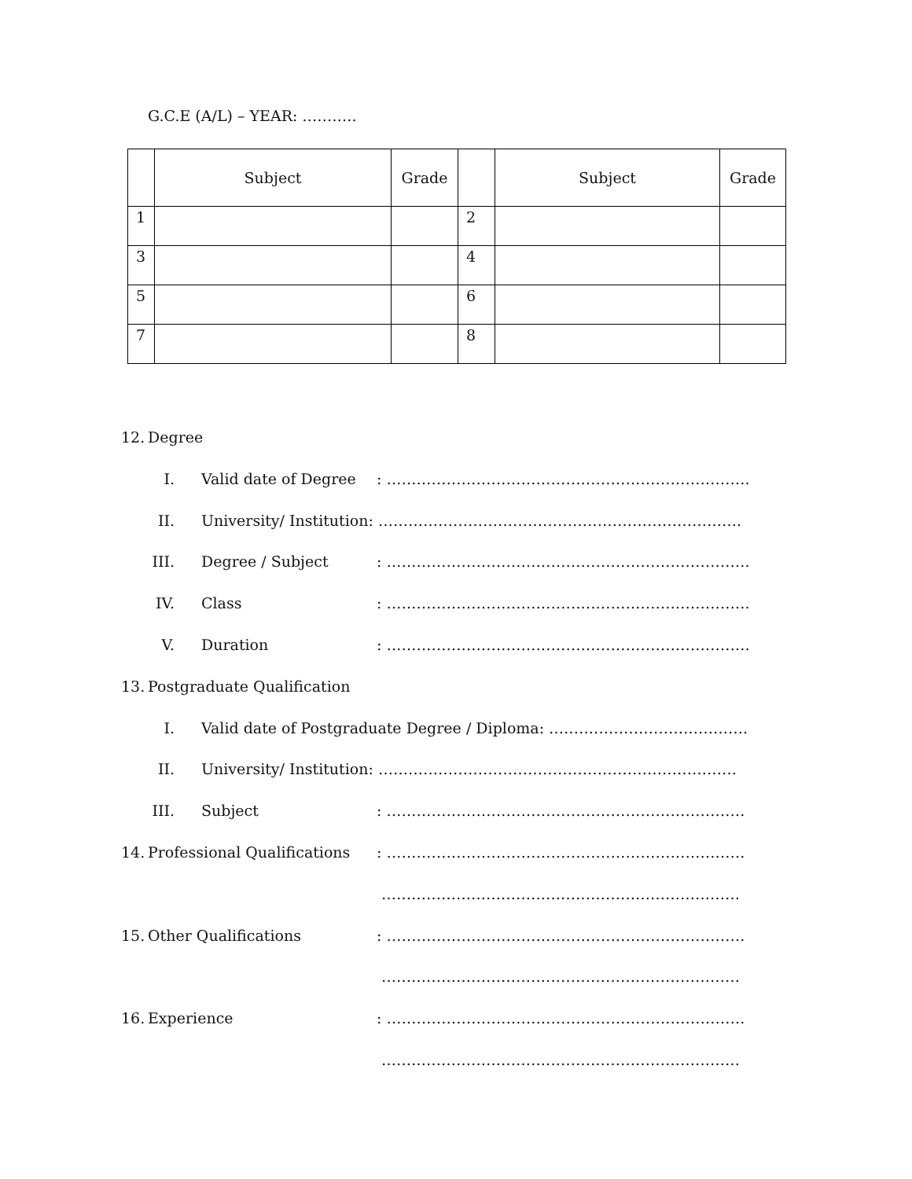G.C.E (A/L) – YEAR: ………..
| | Subject | Grade | | Subject | Grade |
| --- | --- | --- | --- | --- | --- |
| 1 | | | 2 | | |
| 3 | | | 4 | | |
| 5 | | | 6 | | |
| 7 | | | 8 | | |
12. Degree
I. Valid date of Degree: ……………………………………………………………….
II. University/ Institution: ……………………………………………………………….
III. Degree / Subject: ……………………………………………………………….
IV. Class: ……………………………………………………………….
V. Duration: ……………………………………………………………….
13. Postgraduate Qualification
I. Valid date of Postgraduate Degree / Diploma: ………………………………….
II. University/ Institution: ………………………………………………………………
III. Subject: ………………………………………………………………
14. Professional Qualifications: ………………………………………………………………
………………………………………………………………
15. Other Qualifications: ………………………………………………………………
………………………………………………………………
16. Experience: ………………………………………………………………
………………………………………………………………